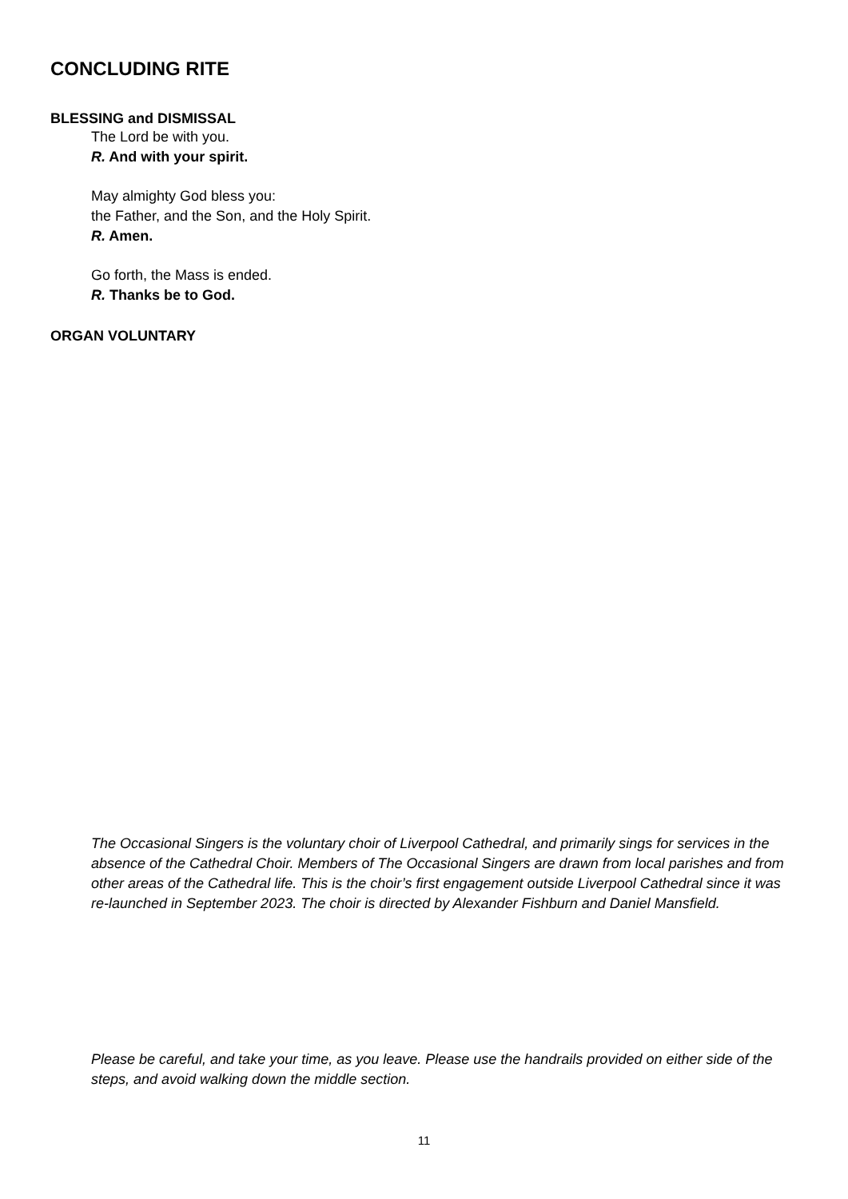CONCLUDING RITE
BLESSING and DISMISSAL
The Lord be with you.
R. And with your spirit.
May almighty God bless you:
the Father, and the Son, and the Holy Spirit.
R. Amen.
Go forth, the Mass is ended.
R. Thanks be to God.
ORGAN VOLUNTARY
The Occasional Singers is the voluntary choir of Liverpool Cathedral, and primarily sings for services in the absence of the Cathedral Choir. Members of The Occasional Singers are drawn from local parishes and from other areas of the Cathedral life. This is the choir’s first engagement outside Liverpool Cathedral since it was re-launched in September 2023. The choir is directed by Alexander Fishburn and Daniel Mansfield.
Please be careful, and take your time, as you leave. Please use the handrails provided on either side of the steps, and avoid walking down the middle section.
11